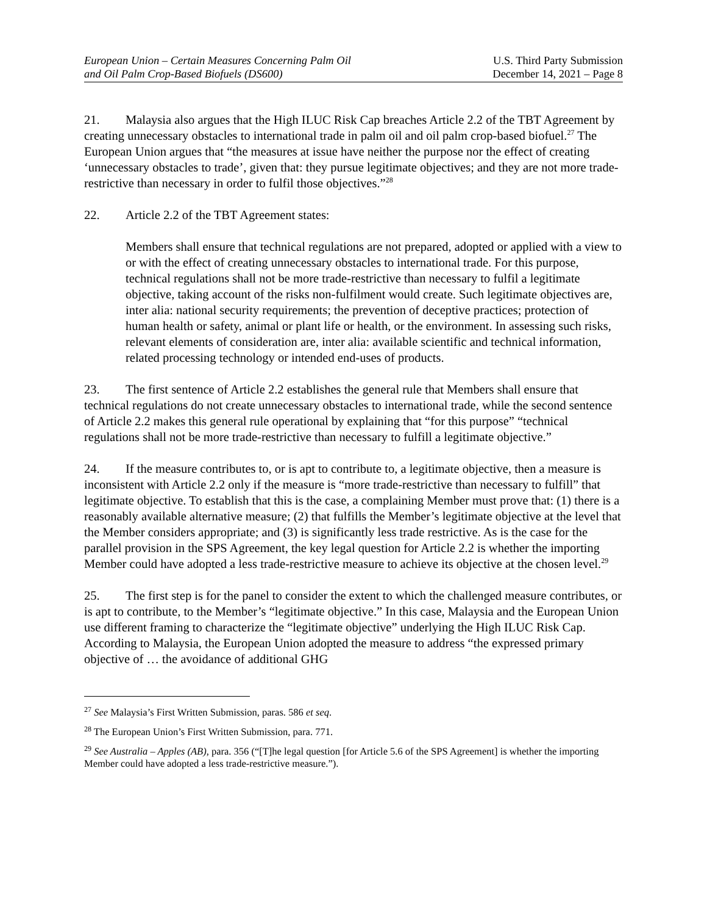European Union – Certain Measures Concerning Palm Oil
and Oil Palm Crop-Based Biofuels (DS600)
U.S. Third Party Submission
December 14, 2021 – Page 8
21. Malaysia also argues that the High ILUC Risk Cap breaches Article 2.2 of the TBT Agreement by creating unnecessary obstacles to international trade in palm oil and oil palm crop-based biofuel.<sup>27</sup> The European Union argues that “the measures at issue have neither the purpose nor the effect of creating ‘unnecessary obstacles to trade’, given that: they pursue legitimate objectives; and they are not more trade-restrictive than necessary in order to fulfil those objectives.”<sup>28</sup>
22. Article 2.2 of the TBT Agreement states:
Members shall ensure that technical regulations are not prepared, adopted or applied with a view to or with the effect of creating unnecessary obstacles to international trade. For this purpose, technical regulations shall not be more trade-restrictive than necessary to fulfil a legitimate objective, taking account of the risks non-fulfilment would create. Such legitimate objectives are, inter alia: national security requirements; the prevention of deceptive practices; protection of human health or safety, animal or plant life or health, or the environment. In assessing such risks, relevant elements of consideration are, inter alia: available scientific and technical information, related processing technology or intended end-uses of products.
23. The first sentence of Article 2.2 establishes the general rule that Members shall ensure that technical regulations do not create unnecessary obstacles to international trade, while the second sentence of Article 2.2 makes this general rule operational by explaining that “for this purpose” “technical regulations shall not be more trade-restrictive than necessary to fulfill a legitimate objective.”
24. If the measure contributes to, or is apt to contribute to, a legitimate objective, then a measure is inconsistent with Article 2.2 only if the measure is “more trade-restrictive than necessary to fulfill” that legitimate objective. To establish that this is the case, a complaining Member must prove that: (1) there is a reasonably available alternative measure; (2) that fulfills the Member’s legitimate objective at the level that the Member considers appropriate; and (3) is significantly less trade restrictive. As is the case for the parallel provision in the SPS Agreement, the key legal question for Article 2.2 is whether the importing Member could have adopted a less trade-restrictive measure to achieve its objective at the chosen level.<sup>29</sup>
25. The first step is for the panel to consider the extent to which the challenged measure contributes, or is apt to contribute, to the Member’s “legitimate objective.” In this case, Malaysia and the European Union use different framing to characterize the “legitimate objective” underlying the High ILUC Risk Cap. According to Malaysia, the European Union adopted the measure to address “the expressed primary objective of … the avoidance of additional GHG
<sup>27</sup> See Malaysia’s First Written Submission, paras. 586 et seq.
<sup>28</sup> The European Union’s First Written Submission, para. 771.
<sup>29</sup> See Australia – Apples (AB), para. 356 (“[T]he legal question [for Article 5.6 of the SPS Agreement] is whether the importing Member could have adopted a less trade-restrictive measure.”).